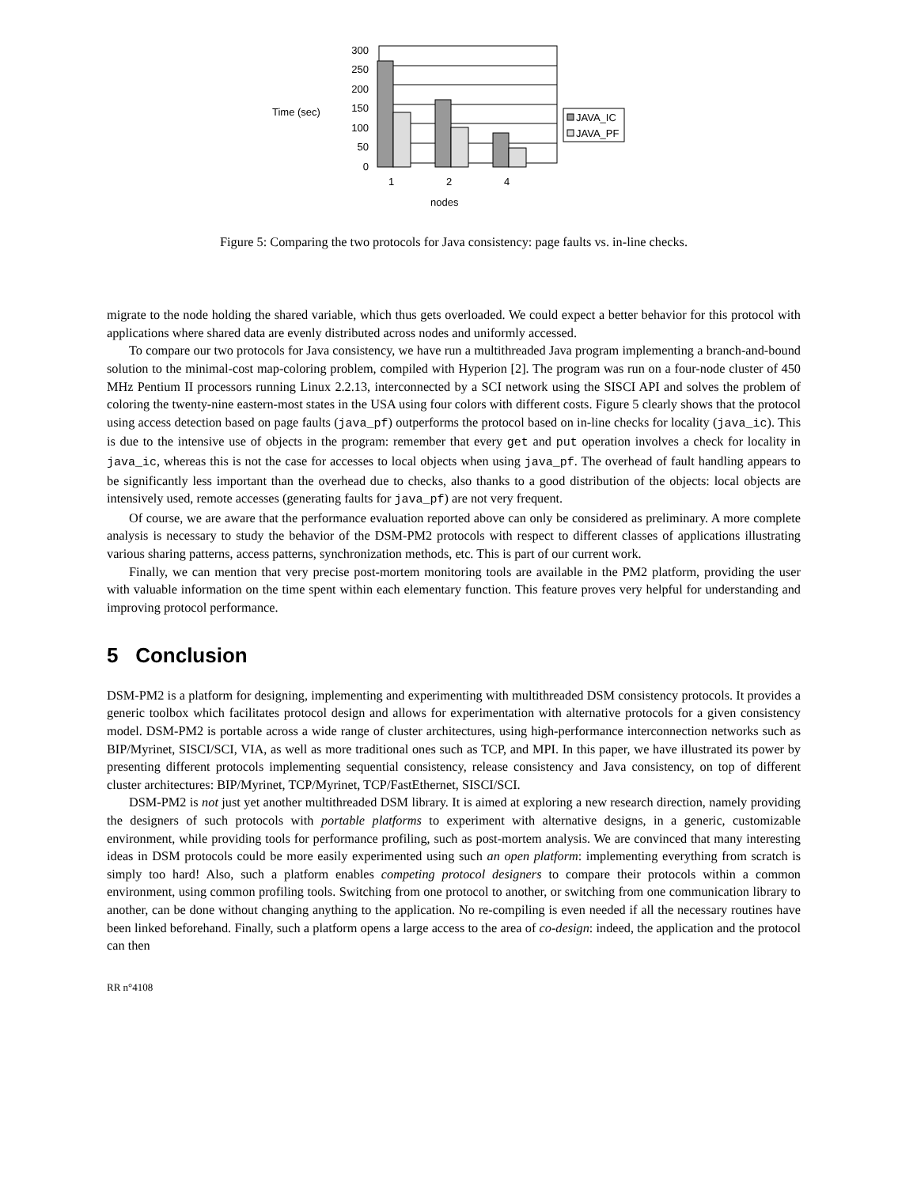Time (sec)
300
250
200
150
100
50
0
1
2
4
nodes
JAVA_IC
JAVA_PF
Figure 5: Comparing the two protocols for Java consistency: page faults vs. in-line checks.
migrate to the node holding the shared variable, which thus gets overloaded. We could expect a better behavior for this protocol with applications where shared data are evenly distributed across nodes and uniformly accessed.
To compare our two protocols for Java consistency, we have run a multithreaded Java program implementing a branch-and-bound solution to the minimal-cost map-coloring problem, compiled with Hyperion [2]. The program was run on a four-node cluster of 450 MHz Pentium II processors running Linux 2.2.13, interconnected by a SCI network using the SISCI API and solves the problem of coloring the twenty-nine eastern-most states in the USA using four colors with different costs. Figure 5 clearly shows that the protocol using access detection based on page faults (java_pf) outperforms the protocol based on in-line checks for locality (java_ic). This is due to the intensive use of objects in the program: remember that every get and put operation involves a check for locality in java_ic, whereas this is not the case for accesses to local objects when using java_pf. The overhead of fault handling appears to be significantly less important than the overhead due to checks, also thanks to a good distribution of the objects: local objects are intensively used, remote accesses (generating faults for java_pf) are not very frequent.
Of course, we are aware that the performance evaluation reported above can only be considered as preliminary. A more complete analysis is necessary to study the behavior of the DSM-PM2 protocols with respect to different classes of applications illustrating various sharing patterns, access patterns, synchronization methods, etc. This is part of our current work.
Finally, we can mention that very precise post-mortem monitoring tools are available in the PM2 platform, providing the user with valuable information on the time spent within each elementary function. This feature proves very helpful for understanding and improving protocol performance.
5 Conclusion
DSM-PM2 is a platform for designing, implementing and experimenting with multithreaded DSM consistency protocols. It provides a generic toolbox which facilitates protocol design and allows for experimentation with alternative protocols for a given consistency model. DSM-PM2 is portable across a wide range of cluster architectures, using high-performance interconnection networks such as BIP/Myrinet, SISCI/SCI, VIA, as well as more traditional ones such as TCP, and MPI. In this paper, we have illustrated its power by presenting different protocols implementing sequential consistency, release consistency and Java consistency, on top of different cluster architectures: BIP/Myrinet, TCP/Myrinet, TCP/FastEthernet, SISCI/SCI.
DSM-PM2 is not just yet another multithreaded DSM library. It is aimed at exploring a new research direction, namely providing the designers of such protocols with portable platforms to experiment with alternative designs, in a generic, customizable environment, while providing tools for performance profiling, such as post-mortem analysis. We are convinced that many interesting ideas in DSM protocols could be more easily experimented using such an open platform: implementing everything from scratch is simply too hard! Also, such a platform enables competing protocol designers to compare their protocols within a common environment, using common profiling tools. Switching from one protocol to another, or switching from one communication library to another, can be done without changing anything to the application. No re-compiling is even needed if all the necessary routines have been linked beforehand. Finally, such a platform opens a large access to the area of co-design: indeed, the application and the protocol can then
RR n°4108